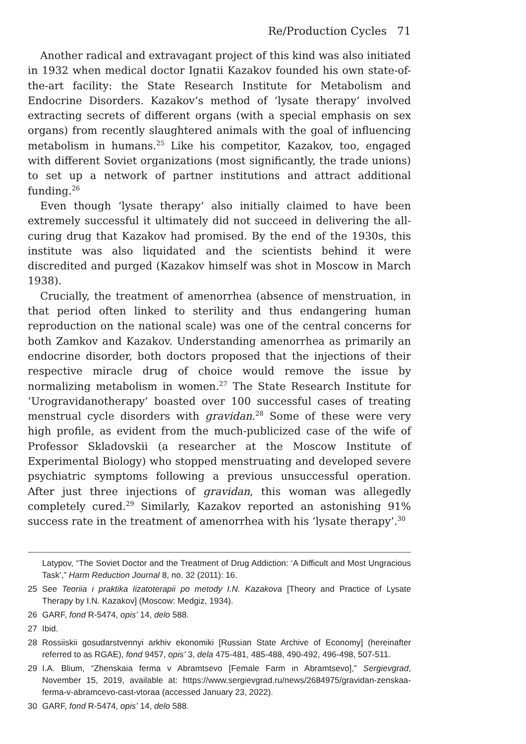Re/Production Cycles 71
Another radical and extravagant project of this kind was also initiated in 1932 when medical doctor Ignatii Kazakov founded his own state-of-the-art facility: the State Research Institute for Metabolism and Endocrine Disorders. Kazakov’s method of ‘lysate therapy’ involved extracting secrets of different organs (with a special emphasis on sex organs) from recently slaughtered animals with the goal of influencing metabolism in humans.<sup>25</sup> Like his competitor, Kazakov, too, engaged with different Soviet organizations (most significantly, the trade unions) to set up a network of partner institutions and attract additional funding.<sup>26</sup>
Even though ‘lysate therapy’ also initially claimed to have been extremely successful it ultimately did not succeed in delivering the all-curing drug that Kazakov had promised. By the end of the 1930s, this institute was also liquidated and the scientists behind it were discredited and purged (Kazakov himself was shot in Moscow in March 1938).
Crucially, the treatment of amenorrhea (absence of menstruation, in that period often linked to sterility and thus endangering human reproduction on the national scale) was one of the central concerns for both Zamkov and Kazakov. Understanding amenorrhea as primarily an endocrine disorder, both doctors proposed that the injections of their respective miracle drug of choice would remove the issue by normalizing metabolism in women.<sup>27</sup> The State Research Institute for ‘Urogravidanotherapy’ boasted over 100 successful cases of treating menstrual cycle disorders with gravidan.<sup>28</sup> Some of these were very high profile, as evident from the much-publicized case of the wife of Professor Skladovskii (a researcher at the Moscow Institute of Experimental Biology) who stopped menstruating and developed severe psychiatric symptoms following a previous unsuccessful operation. After just three injections of gravidan, this woman was allegedly completely cured.<sup>29</sup> Similarly, Kazakov reported an astonishing 91% success rate in the treatment of amenorrhea with his ‘lysate therapy’.<sup>30</sup>
Latypov, “The Soviet Doctor and the Treatment of Drug Addiction: ‘A Difficult and Most Ungracious Task’,” Harm Reduction Journal 8, no. 32 (2011): 16.
25 See Teoriia i praktika lizatoterapii po metody I.N. Kazakova [Theory and Practice of Lysate Therapy by I.N. Kazakov] (Moscow: Medgiz, 1934).
26 GARF, fond R-5474, opis’ 14, delo 588.
27 Ibid.
28 Rossiiskii gosudarstvennyi arkhiv ekonomiki [Russian State Archive of Economy] (hereinafter referred to as RGAE), fond 9457, opis’ 3, dela 475-481, 485-488, 490-492, 496-498, 507-511.
29 I.A. Blium, “Zhenskaia ferma v Abramtsevo [Female Farm in Abramtsevo],” Sergievgrad, November 15, 2019, available at: https://www.sergievgrad.ru/news/2684975/gravidan-zenskaa-ferma-v-abramcevo-cast-vtoraa (accessed January 23, 2022).
30 GARF, fond R-5474, opis’ 14, delo 588.